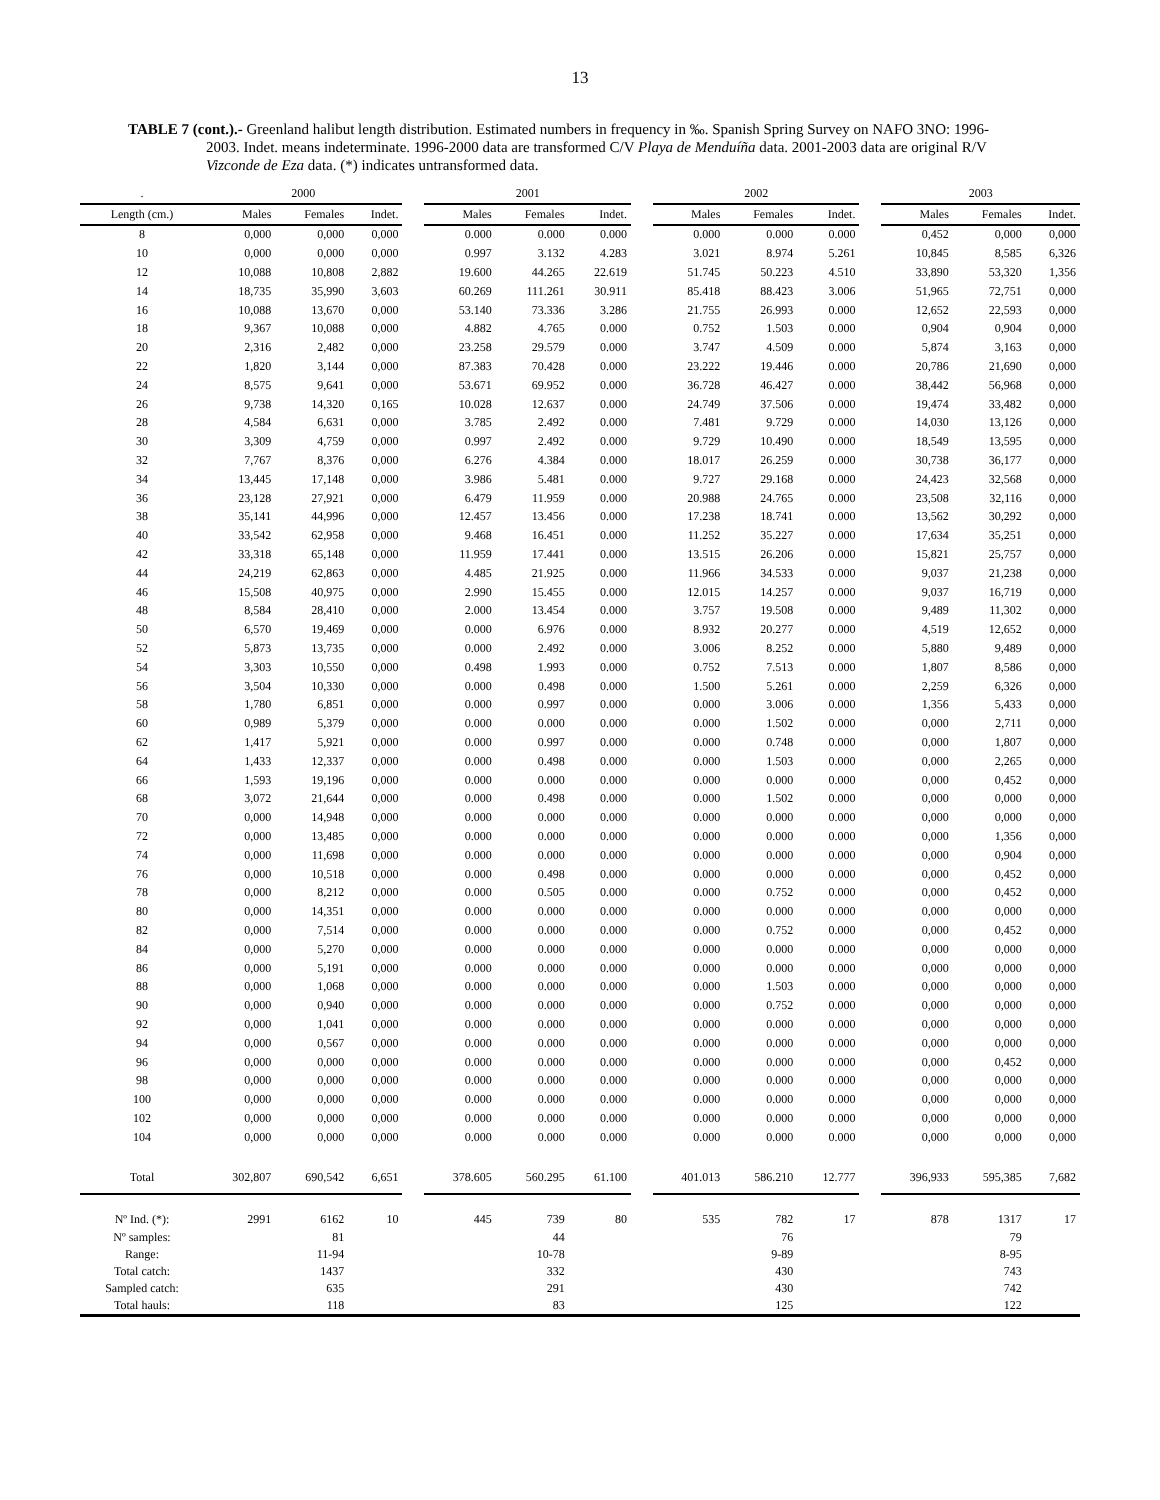13
TABLE 7 (cont.).- Greenland halibut length distribution. Estimated numbers in frequency in ‰. Spanish Spring Survey on NAFO 3NO: 1996-2003. Indet. means indeterminate. 1996-2000 data are transformed C/V Playa de Menduíña data. 2001-2003 data are original R/V Vizconde de Eza data. (*) indicates untransformed data.
| . | 2000 | | | | 2001 | | | | 2002 | | | | 2003 | | |
| --- | --- | --- | --- | --- | --- | --- | --- | --- | --- | --- | --- | --- | --- | --- | --- |
| Length (cm.) | Males | Females | Indet. | | Males | Females | Indet. | | Males | Females | Indet. | | Males | Females | Indet. |
| 8 | 0,000 | 0,000 | 0,000 | | 0.000 | 0.000 | 0.000 | | 0.000 | 0.000 | 0.000 | | 0,452 | 0,000 | 0,000 |
| 10 | 0,000 | 0,000 | 0,000 | | 0.997 | 3.132 | 4.283 | | 3.021 | 8.974 | 5.261 | | 10,845 | 8,585 | 6,326 |
| 12 | 10,088 | 10,808 | 2,882 | | 19.600 | 44.265 | 22.619 | | 51.745 | 50.223 | 4.510 | | 33,890 | 53,320 | 1,356 |
| 14 | 18,735 | 35,990 | 3,603 | | 60.269 | 111.261 | 30.911 | | 85.418 | 88.423 | 3.006 | | 51,965 | 72,751 | 0,000 |
| 16 | 10,088 | 13,670 | 0,000 | | 53.140 | 73.336 | 3.286 | | 21.755 | 26.993 | 0.000 | | 12,652 | 22,593 | 0,000 |
| 18 | 9,367 | 10,088 | 0,000 | | 4.882 | 4.765 | 0.000 | | 0.752 | 1.503 | 0.000 | | 0,904 | 0,904 | 0,000 |
| 20 | 2,316 | 2,482 | 0,000 | | 23.258 | 29.579 | 0.000 | | 3.747 | 4.509 | 0.000 | | 5,874 | 3,163 | 0,000 |
| 22 | 1,820 | 3,144 | 0,000 | | 87.383 | 70.428 | 0.000 | | 23.222 | 19.446 | 0.000 | | 20,786 | 21,690 | 0,000 |
| 24 | 8,575 | 9,641 | 0,000 | | 53.671 | 69.952 | 0.000 | | 36.728 | 46.427 | 0.000 | | 38,442 | 56,968 | 0,000 |
| 26 | 9,738 | 14,320 | 0,165 | | 10.028 | 12.637 | 0.000 | | 24.749 | 37.506 | 0.000 | | 19,474 | 33,482 | 0,000 |
| 28 | 4,584 | 6,631 | 0,000 | | 3.785 | 2.492 | 0.000 | | 7.481 | 9.729 | 0.000 | | 14,030 | 13,126 | 0,000 |
| 30 | 3,309 | 4,759 | 0,000 | | 0.997 | 2.492 | 0.000 | | 9.729 | 10.490 | 0.000 | | 18,549 | 13,595 | 0,000 |
| 32 | 7,767 | 8,376 | 0,000 | | 6.276 | 4.384 | 0.000 | | 18.017 | 26.259 | 0.000 | | 30,738 | 36,177 | 0,000 |
| 34 | 13,445 | 17,148 | 0,000 | | 3.986 | 5.481 | 0.000 | | 9.727 | 29.168 | 0.000 | | 24,423 | 32,568 | 0,000 |
| 36 | 23,128 | 27,921 | 0,000 | | 6.479 | 11.959 | 0.000 | | 20.988 | 24.765 | 0.000 | | 23,508 | 32,116 | 0,000 |
| 38 | 35,141 | 44,996 | 0,000 | | 12.457 | 13.456 | 0.000 | | 17.238 | 18.741 | 0.000 | | 13,562 | 30,292 | 0,000 |
| 40 | 33,542 | 62,958 | 0,000 | | 9.468 | 16.451 | 0.000 | | 11.252 | 35.227 | 0.000 | | 17,634 | 35,251 | 0,000 |
| 42 | 33,318 | 65,148 | 0,000 | | 11.959 | 17.441 | 0.000 | | 13.515 | 26.206 | 0.000 | | 15,821 | 25,757 | 0,000 |
| 44 | 24,219 | 62,863 | 0,000 | | 4.485 | 21.925 | 0.000 | | 11.966 | 34.533 | 0.000 | | 9,037 | 21,238 | 0,000 |
| 46 | 15,508 | 40,975 | 0,000 | | 2.990 | 15.455 | 0.000 | | 12.015 | 14.257 | 0.000 | | 9,037 | 16,719 | 0,000 |
| 48 | 8,584 | 28,410 | 0,000 | | 2.000 | 13.454 | 0.000 | | 3.757 | 19.508 | 0.000 | | 9,489 | 11,302 | 0,000 |
| 50 | 6,570 | 19,469 | 0,000 | | 0.000 | 6.976 | 0.000 | | 8.932 | 20.277 | 0.000 | | 4,519 | 12,652 | 0,000 |
| 52 | 5,873 | 13,735 | 0,000 | | 0.000 | 2.492 | 0.000 | | 3.006 | 8.252 | 0.000 | | 5,880 | 9,489 | 0,000 |
| 54 | 3,303 | 10,550 | 0,000 | | 0.498 | 1.993 | 0.000 | | 0.752 | 7.513 | 0.000 | | 1,807 | 8,586 | 0,000 |
| 56 | 3,504 | 10,330 | 0,000 | | 0.000 | 0.498 | 0.000 | | 1.500 | 5.261 | 0.000 | | 2,259 | 6,326 | 0,000 |
| 58 | 1,780 | 6,851 | 0,000 | | 0.000 | 0.997 | 0.000 | | 0.000 | 3.006 | 0.000 | | 1,356 | 5,433 | 0,000 |
| 60 | 0,989 | 5,379 | 0,000 | | 0.000 | 0.000 | 0.000 | | 0.000 | 1.502 | 0.000 | | 0,000 | 2,711 | 0,000 |
| 62 | 1,417 | 5,921 | 0,000 | | 0.000 | 0.997 | 0.000 | | 0.000 | 0.748 | 0.000 | | 0,000 | 1,807 | 0,000 |
| 64 | 1,433 | 12,337 | 0,000 | | 0.000 | 0.498 | 0.000 | | 0.000 | 1.503 | 0.000 | | 0,000 | 2,265 | 0,000 |
| 66 | 1,593 | 19,196 | 0,000 | | 0.000 | 0.000 | 0.000 | | 0.000 | 0.000 | 0.000 | | 0,000 | 0,452 | 0,000 |
| 68 | 3,072 | 21,644 | 0,000 | | 0.000 | 0.498 | 0.000 | | 0.000 | 1.502 | 0.000 | | 0,000 | 0,000 | 0,000 |
| 70 | 0,000 | 14,948 | 0,000 | | 0.000 | 0.000 | 0.000 | | 0.000 | 0.000 | 0.000 | | 0,000 | 0,000 | 0,000 |
| 72 | 0,000 | 13,485 | 0,000 | | 0.000 | 0.000 | 0.000 | | 0.000 | 0.000 | 0.000 | | 0,000 | 1,356 | 0,000 |
| 74 | 0,000 | 11,698 | 0,000 | | 0.000 | 0.000 | 0.000 | | 0.000 | 0.000 | 0.000 | | 0,000 | 0,904 | 0,000 |
| 76 | 0,000 | 10,518 | 0,000 | | 0.000 | 0.498 | 0.000 | | 0.000 | 0.000 | 0.000 | | 0,000 | 0,452 | 0,000 |
| 78 | 0,000 | 8,212 | 0,000 | | 0.000 | 0.505 | 0.000 | | 0.000 | 0.752 | 0.000 | | 0,000 | 0,452 | 0,000 |
| 80 | 0,000 | 14,351 | 0,000 | | 0.000 | 0.000 | 0.000 | | 0.000 | 0.000 | 0.000 | | 0,000 | 0,000 | 0,000 |
| 82 | 0,000 | 7,514 | 0,000 | | 0.000 | 0.000 | 0.000 | | 0.000 | 0.752 | 0.000 | | 0,000 | 0,452 | 0,000 |
| 84 | 0,000 | 5,270 | 0,000 | | 0.000 | 0.000 | 0.000 | | 0.000 | 0.000 | 0.000 | | 0,000 | 0,000 | 0,000 |
| 86 | 0,000 | 5,191 | 0,000 | | 0.000 | 0.000 | 0.000 | | 0.000 | 0.000 | 0.000 | | 0,000 | 0,000 | 0,000 |
| 88 | 0,000 | 1,068 | 0,000 | | 0.000 | 0.000 | 0.000 | | 0.000 | 1.503 | 0.000 | | 0,000 | 0,000 | 0,000 |
| 90 | 0,000 | 0,940 | 0,000 | | 0.000 | 0.000 | 0.000 | | 0.000 | 0.752 | 0.000 | | 0,000 | 0,000 | 0,000 |
| 92 | 0,000 | 1,041 | 0,000 | | 0.000 | 0.000 | 0.000 | | 0.000 | 0.000 | 0.000 | | 0,000 | 0,000 | 0,000 |
| 94 | 0,000 | 0,567 | 0,000 | | 0.000 | 0.000 | 0.000 | | 0.000 | 0.000 | 0.000 | | 0,000 | 0,000 | 0,000 |
| 96 | 0,000 | 0,000 | 0,000 | | 0.000 | 0.000 | 0.000 | | 0.000 | 0.000 | 0.000 | | 0,000 | 0,452 | 0,000 |
| 98 | 0,000 | 0,000 | 0,000 | | 0.000 | 0.000 | 0.000 | | 0.000 | 0.000 | 0.000 | | 0,000 | 0,000 | 0,000 |
| 100 | 0,000 | 0,000 | 0,000 | | 0.000 | 0.000 | 0.000 | | 0.000 | 0.000 | 0.000 | | 0,000 | 0,000 | 0,000 |
| 102 | 0,000 | 0,000 | 0,000 | | 0.000 | 0.000 | 0.000 | | 0.000 | 0.000 | 0.000 | | 0,000 | 0,000 | 0,000 |
| 104 | 0,000 | 0,000 | 0,000 | | 0.000 | 0.000 | 0.000 | | 0.000 | 0.000 | 0.000 | | 0,000 | 0,000 | 0,000 |
| Total | 302,807 | 690,542 | 6,651 | | 378.605 | 560.295 | 61.100 | | 401.013 | 586.210 | 12.777 | | 396,933 | 595,385 | 7,682 |
| Nº Ind. (*): | 2991 | 6162 | 10 | | 445 | 739 | 80 | | 535 | 782 | 17 | | 878 | 1317 | 17 |
| Nº samples: | | 81 | | | | 44 | | | | 76 | | | | 79 | |
| Range: | | 11-94 | | | | 10-78 | | | | 9-89 | | | | 8-95 | |
| Total catch: | | 1437 | | | | 332 | | | | 430 | | | | 743 | |
| Sampled catch: | | 635 | | | | 291 | | | | 430 | | | | 742 | |
| Total hauls: | | 118 | | | | 83 | | | | 125 | | | | 122 | |